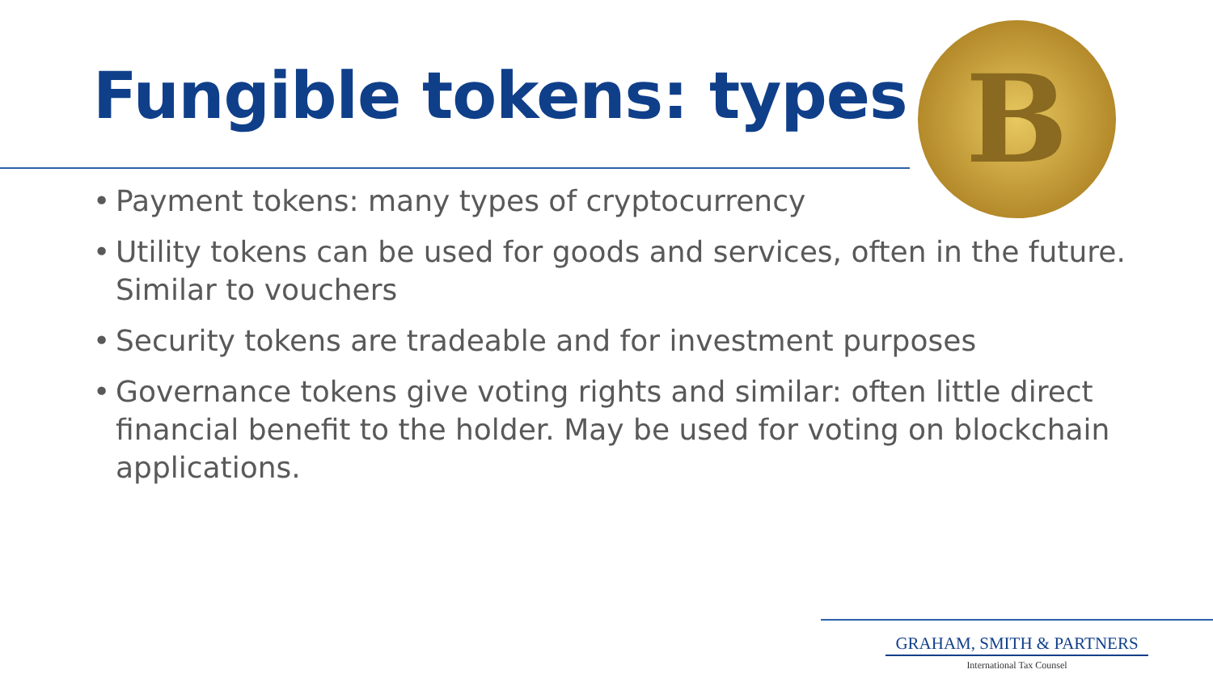Fungible tokens: types
B
• Payment tokens: many types of cryptocurrency
• Utility tokens can be used for goods and services, often in the future. Similar to vouchers
• Security tokens are tradeable and for investment purposes
• Governance tokens give voting rights and similar: often little direct financial benefit to the holder. May be used for voting on blockchain applications.
GRAHAM, SMITH & PARTNERS
International Tax Counsel